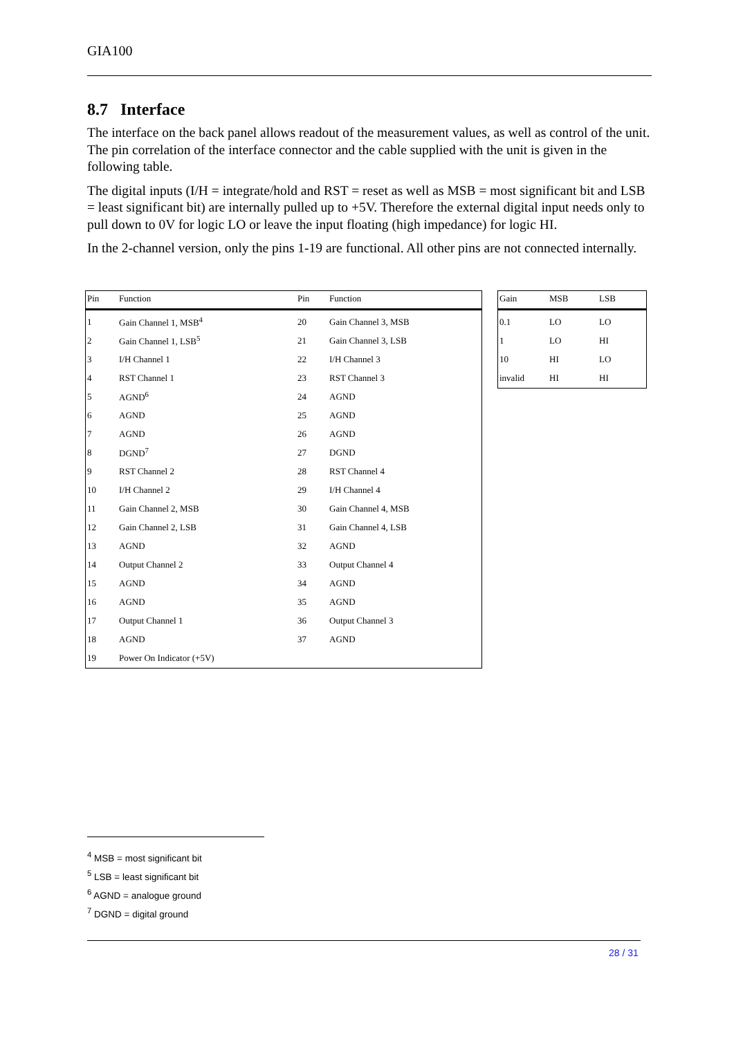GIA100
8.7 Interface
The interface on the back panel allows readout of the measurement values, as well as control of the unit. The pin correlation of the interface connector and the cable supplied with the unit is given in the following table.
The digital inputs (I/H = integrate/hold and RST = reset as well as MSB = most significant bit and LSB = least significant bit) are internally pulled up to +5V. Therefore the external digital input needs only to pull down to 0V for logic LO or leave the input floating (high impedance) for logic HI.
In the 2-channel version, only the pins 1-19 are functional. All other pins are not connected internally.
| Pin | Function | Pin | Function |
| --- | --- | --- | --- |
| 1 | Gain Channel 1, MSB<sup>4</sup> | 20 | Gain Channel 3, MSB |
| 2 | Gain Channel 1, LSB<sup>5</sup> | 21 | Gain Channel 3, LSB |
| 3 | I/H Channel 1 | 22 | I/H Channel 3 |
| 4 | RST Channel 1 | 23 | RST Channel 3 |
| 5 | AGND<sup>6</sup> | 24 | AGND |
| 6 | AGND | 25 | AGND |
| 7 | AGND | 26 | AGND |
| 8 | DGND<sup>7</sup> | 27 | DGND |
| 9 | RST Channel 2 | 28 | RST Channel 4 |
| 10 | I/H Channel 2 | 29 | I/H Channel 4 |
| 11 | Gain Channel 2, MSB | 30 | Gain Channel 4, MSB |
| 12 | Gain Channel 2, LSB | 31 | Gain Channel 4, LSB |
| 13 | AGND | 32 | AGND |
| 14 | Output Channel 2 | 33 | Output Channel 4 |
| 15 | AGND | 34 | AGND |
| 16 | AGND | 35 | AGND |
| 17 | Output Channel 1 | 36 | Output Channel 3 |
| 18 | AGND | 37 | AGND |
| 19 | Power On Indicator (+5V) | | |
| Gain | MSB | LSB |
| --- | --- | --- |
| 0.1 | LO | LO |
| 1 | LO | HI |
| 10 | HI | LO |
| invalid | HI | HI |
<sup>4</sup> MSB = most significant bit
<sup>5</sup> LSB = least significant bit
<sup>6</sup> AGND = analogue ground
<sup>7</sup> DGND = digital ground
28 / 31